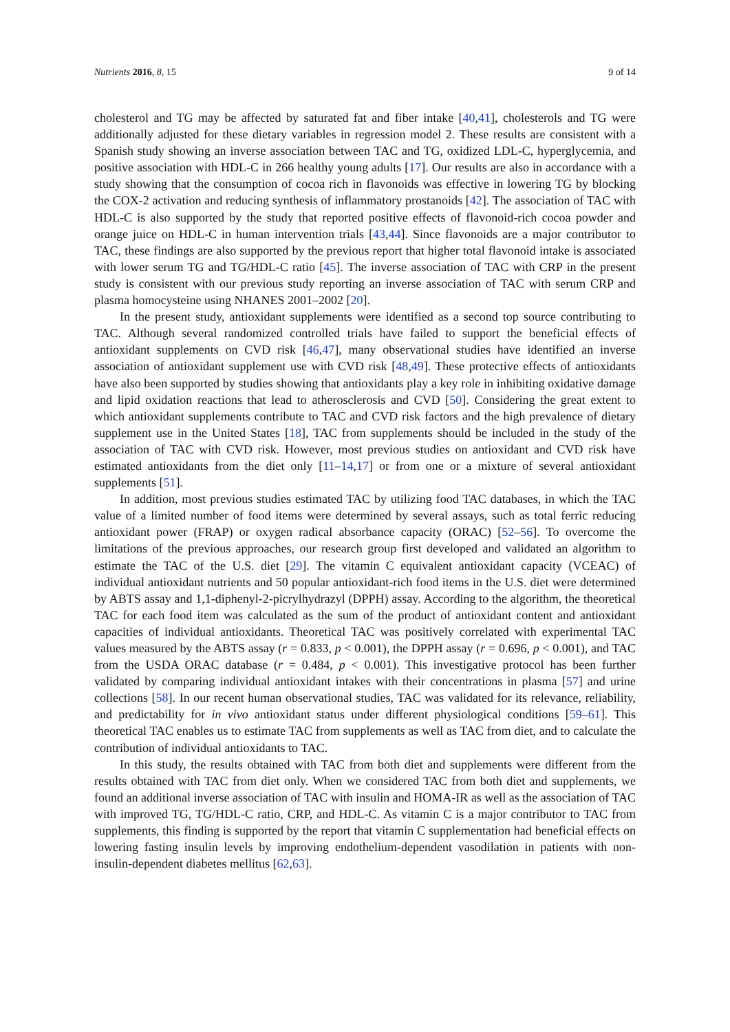Nutrients 2016, 8, 15 9 of 14
cholesterol and TG may be affected by saturated fat and fiber intake [40,41], cholesterols and TG were additionally adjusted for these dietary variables in regression model 2. These results are consistent with a Spanish study showing an inverse association between TAC and TG, oxidized LDL-C, hyperglycemia, and positive association with HDL-C in 266 healthy young adults [17]. Our results are also in accordance with a study showing that the consumption of cocoa rich in flavonoids was effective in lowering TG by blocking the COX-2 activation and reducing synthesis of inflammatory prostanoids [42]. The association of TAC with HDL-C is also supported by the study that reported positive effects of flavonoid-rich cocoa powder and orange juice on HDL-C in human intervention trials [43,44]. Since flavonoids are a major contributor to TAC, these findings are also supported by the previous report that higher total flavonoid intake is associated with lower serum TG and TG/HDL-C ratio [45]. The inverse association of TAC with CRP in the present study is consistent with our previous study reporting an inverse association of TAC with serum CRP and plasma homocysteine using NHANES 2001–2002 [20].
In the present study, antioxidant supplements were identified as a second top source contributing to TAC. Although several randomized controlled trials have failed to support the beneficial effects of antioxidant supplements on CVD risk [46,47], many observational studies have identified an inverse association of antioxidant supplement use with CVD risk [48,49]. These protective effects of antioxidants have also been supported by studies showing that antioxidants play a key role in inhibiting oxidative damage and lipid oxidation reactions that lead to atherosclerosis and CVD [50]. Considering the great extent to which antioxidant supplements contribute to TAC and CVD risk factors and the high prevalence of dietary supplement use in the United States [18], TAC from supplements should be included in the study of the association of TAC with CVD risk. However, most previous studies on antioxidant and CVD risk have estimated antioxidants from the diet only [11–14,17] or from one or a mixture of several antioxidant supplements [51].
In addition, most previous studies estimated TAC by utilizing food TAC databases, in which the TAC value of a limited number of food items were determined by several assays, such as total ferric reducing antioxidant power (FRAP) or oxygen radical absorbance capacity (ORAC) [52–56]. To overcome the limitations of the previous approaches, our research group first developed and validated an algorithm to estimate the TAC of the U.S. diet [29]. The vitamin C equivalent antioxidant capacity (VCEAC) of individual antioxidant nutrients and 50 popular antioxidant-rich food items in the U.S. diet were determined by ABTS assay and 1,1-diphenyl-2-picrylhydrazyl (DPPH) assay. According to the algorithm, the theoretical TAC for each food item was calculated as the sum of the product of antioxidant content and antioxidant capacities of individual antioxidants. Theoretical TAC was positively correlated with experimental TAC values measured by the ABTS assay (r = 0.833, p < 0.001), the DPPH assay (r = 0.696, p < 0.001), and TAC from the USDA ORAC database (r = 0.484, p < 0.001). This investigative protocol has been further validated by comparing individual antioxidant intakes with their concentrations in plasma [57] and urine collections [58]. In our recent human observational studies, TAC was validated for its relevance, reliability, and predictability for in vivo antioxidant status under different physiological conditions [59–61]. This theoretical TAC enables us to estimate TAC from supplements as well as TAC from diet, and to calculate the contribution of individual antioxidants to TAC.
In this study, the results obtained with TAC from both diet and supplements were different from the results obtained with TAC from diet only. When we considered TAC from both diet and supplements, we found an additional inverse association of TAC with insulin and HOMA-IR as well as the association of TAC with improved TG, TG/HDL-C ratio, CRP, and HDL-C. As vitamin C is a major contributor to TAC from supplements, this finding is supported by the report that vitamin C supplementation had beneficial effects on lowering fasting insulin levels by improving endothelium-dependent vasodilation in patients with non-insulin-dependent diabetes mellitus [62,63].